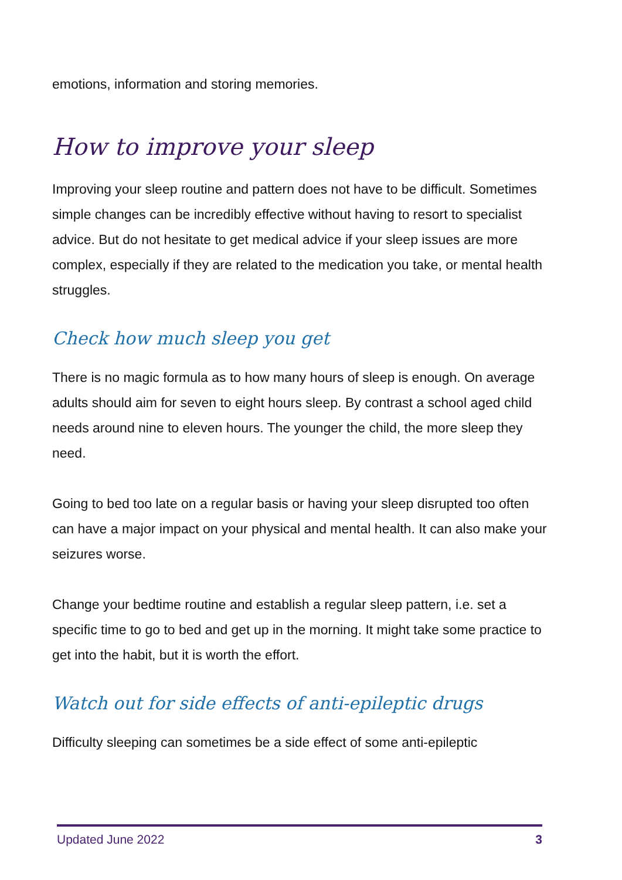emotions, information and storing memories.
How to improve your sleep
Improving your sleep routine and pattern does not have to be difficult. Sometimes simple changes can be incredibly effective without having to resort to specialist advice. But do not hesitate to get medical advice if your sleep issues are more complex, especially if they are related to the medication you take, or mental health struggles.
Check how much sleep you get
There is no magic formula as to how many hours of sleep is enough. On average adults should aim for seven to eight hours sleep. By contrast a school aged child needs around nine to eleven hours. The younger the child, the more sleep they need.
Going to bed too late on a regular basis or having your sleep disrupted too often can have a major impact on your physical and mental health. It can also make your seizures worse.
Change your bedtime routine and establish a regular sleep pattern, i.e. set a specific time to go to bed and get up in the morning. It might take some practice to get into the habit, but it is worth the effort.
Watch out for side effects of anti-epileptic drugs
Difficulty sleeping can sometimes be a side effect of some anti-epileptic
Updated June 2022 3